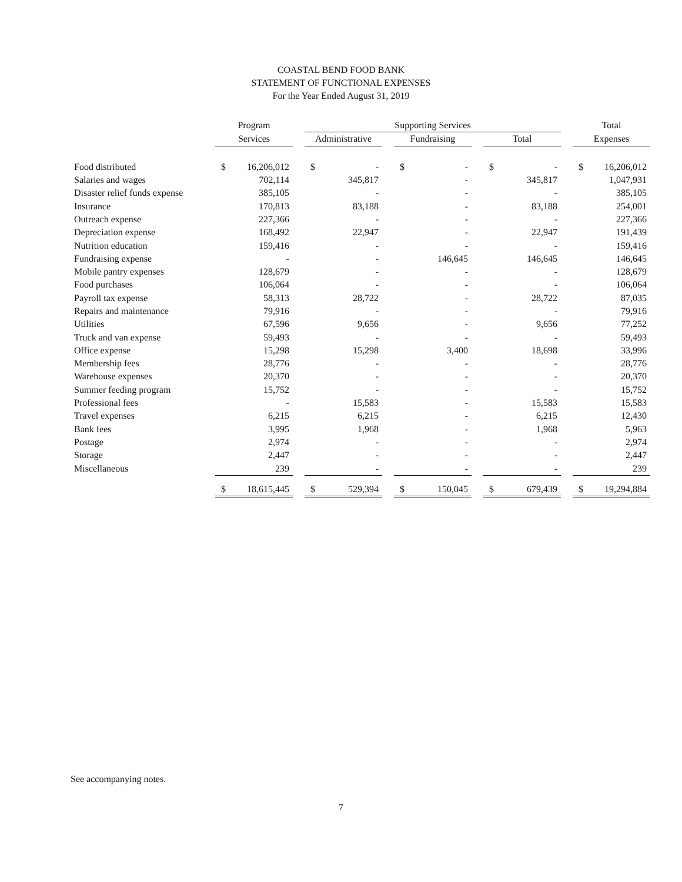COASTAL BEND FOOD BANK
STATEMENT OF FUNCTIONAL EXPENSES
For the Year Ended August 31, 2019
| | Program | | | Supporting Services | | | | | | | | | Total | |
| --- | --- | --- | --- | --- | --- | --- | --- | --- | --- | --- | --- | --- | --- | --- |
| | Services | | | Administrative | | | Fundraising | | | Total | | | Expenses | |
| Food distributed | $ | 16,206,012 | | $ | - | | $ | - | | $ | - | | $ | 16,206,012 |
| Salaries and wages | | 702,114 | | | 345,817 | | | - | | | 345,817 | | | 1,047,931 |
| Disaster relief funds expense | | 385,105 | | | - | | | - | | | - | | | 385,105 |
| Insurance | | 170,813 | | | 83,188 | | | - | | | 83,188 | | | 254,001 |
| Outreach expense | | 227,366 | | | - | | | - | | | - | | | 227,366 |
| Depreciation expense | | 168,492 | | | 22,947 | | | - | | | 22,947 | | | 191,439 |
| Nutrition education | | 159,416 | | | - | | | - | | | - | | | 159,416 |
| Fundraising expense | | - | | | - | | | 146,645 | | | 146,645 | | | 146,645 |
| Mobile pantry expenses | | 128,679 | | | - | | | - | | | - | | | 128,679 |
| Food purchases | | 106,064 | | | - | | | - | | | - | | | 106,064 |
| Payroll tax expense | | 58,313 | | | 28,722 | | | - | | | 28,722 | | | 87,035 |
| Repairs and maintenance | | 79,916 | | | - | | | - | | | - | | | 79,916 |
| Utilities | | 67,596 | | | 9,656 | | | - | | | 9,656 | | | 77,252 |
| Truck and van expense | | 59,493 | | | - | | | - | | | - | | | 59,493 |
| Office expense | | 15,298 | | | 15,298 | | | 3,400 | | | 18,698 | | | 33,996 |
| Membership fees | | 28,776 | | | - | | | - | | | - | | | 28,776 |
| Warehouse expenses | | 20,370 | | | - | | | - | | | - | | | 20,370 |
| Summer feeding program | | 15,752 | | | - | | | - | | | - | | | 15,752 |
| Professional fees | | - | | | 15,583 | | | - | | | 15,583 | | | 15,583 |
| Travel expenses | | 6,215 | | | 6,215 | | | - | | | 6,215 | | | 12,430 |
| Bank fees | | 3,995 | | | 1,968 | | | - | | | 1,968 | | | 5,963 |
| Postage | | 2,974 | | | - | | | - | | | - | | | 2,974 |
| Storage | | 2,447 | | | - | | | - | | | - | | | 2,447 |
| Miscellaneous | | 239 | | | - | | | - | | | - | | | 239 |
| | $ | 18,615,445 | | $ | 529,394 | | $ | 150,045 | | $ | 679,439 | | $ | 19,294,884 |
See accompanying notes.
7